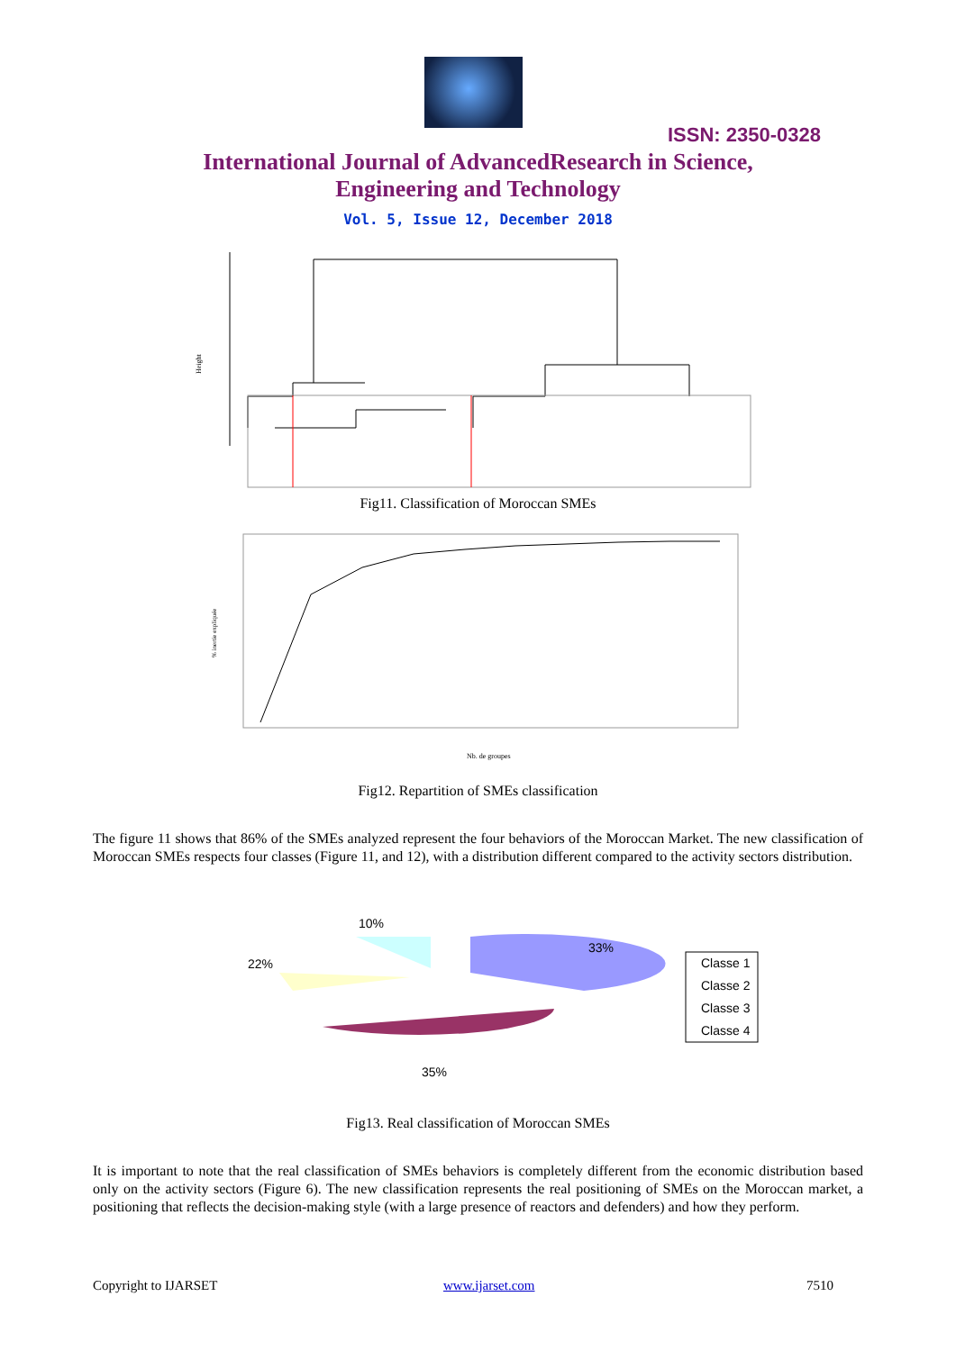ISSN: 2350-0328
International Journal of AdvancedResearch in Science,
Engineering and Technology
Vol. 5, Issue 12, December 2018
Height
Fig11. Classification of Moroccan SMEs
Nb. de groupes
% inertie expliquée
Fig12. Repartition of SMEs classification
The figure 11 shows that 86% of the SMEs analyzed represent the four behaviors of the Moroccan Market. The new classification of Moroccan SMEs respects four classes (Figure 11, and 12), with a distribution different compared to the activity sectors distribution.
10%
33%
22%
35%
Classe 1
Classe 2
Classe 3
Classe 4
Fig13. Real classification of Moroccan SMEs
It is important to note that the real classification of SMEs behaviors is completely different from the economic distribution based only on the activity sectors (Figure 6). The new classification represents the real positioning of SMEs on the Moroccan market, a positioning that reflects the decision-making style (with a large presence of reactors and defenders) and how they perform.
Copyright to IJARSET www.ijarset.com 7510